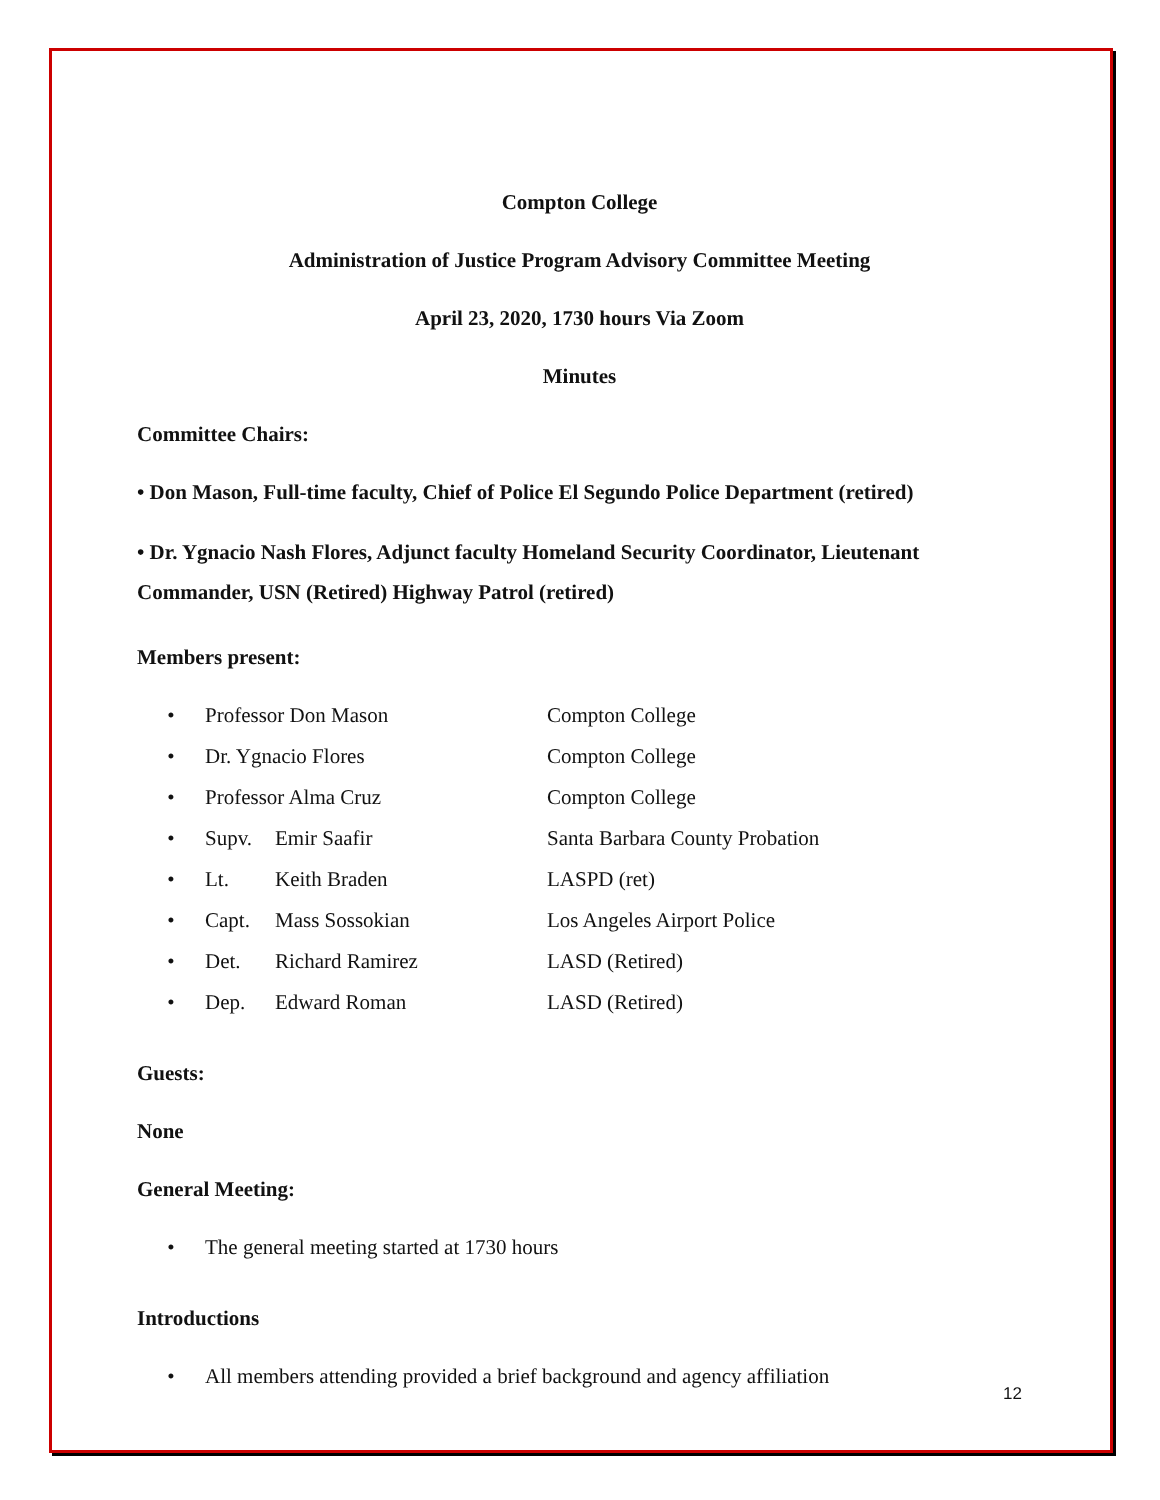Compton College
Administration of Justice Program Advisory Committee Meeting
April 23, 2020, 1730 hours Via Zoom
Minutes
Committee Chairs:
• Don Mason, Full-time faculty, Chief of Police El Segundo Police Department (retired)
• Dr. Ygnacio Nash Flores, Adjunct faculty Homeland Security Coordinator, Lieutenant Commander, USN (Retired) Highway Patrol (retired)
Members present:
• Professor Don Mason Compton College
• Dr. Ygnacio Flores Compton College
• Professor Alma Cruz Compton College
• Supv. Emir Saafir Santa Barbara County Probation
• Lt. Keith Braden LASPD (ret)
• Capt. Mass Sossokian Los Angeles Airport Police
• Det. Richard Ramirez LASD (Retired)
• Dep. Edward Roman LASD (Retired)
Guests:
None
General Meeting:
• The general meeting started at 1730 hours
Introductions
• All members attending provided a brief background and agency affiliation
12